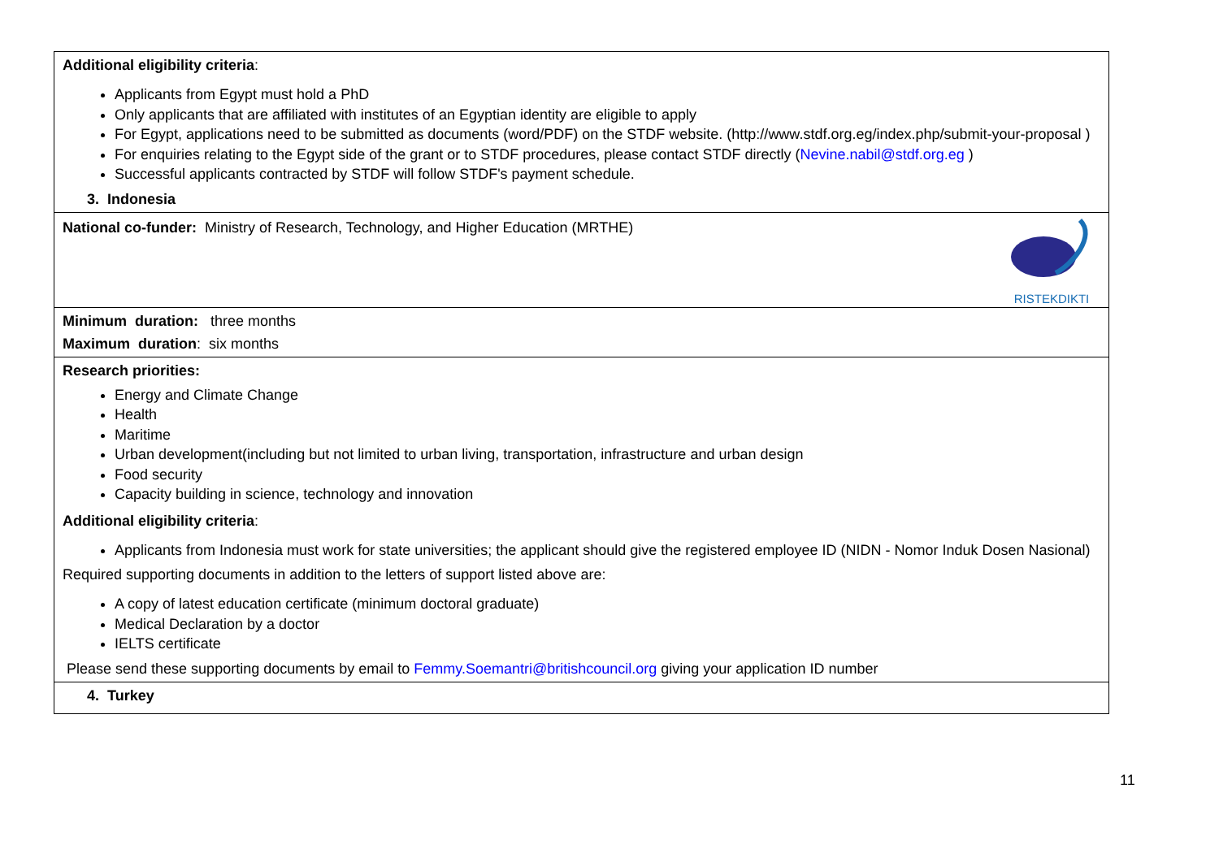| Additional eligibility criteria : Applicants from Egypt must hold a PhD Only applicants that are affiliated with institutes of an Egyptian identity are eligible to apply For Egypt, applications need to be submitted as documents (word/PDF) on the STDF website. (http://www.stdf.org.eg/index.php/submit-your-proposal ) For enquiries relating to the Egypt side of the grant or to STDF procedures, please contact STDF directly ( Nevine.nabil@stdf.org.eg ) Successful applicants contracted by STDF will follow STDF's payment schedule. 3. Indonesia |
| RISTEKDIKTI National co-funder: Ministry of Research, Technology, and Higher Education (MRTHE) |
| Minimum duration: three months Maximum duration : six months |
| Research priorities: Energy and Climate Change Health Maritime Urban development(including but not limited to urban living, transportation, infrastructure and urban design Food security Capacity building in science, technology and innovation Additional eligibility criteria : Applicants from Indonesia must work for state universities; the applicant should give the registered employee ID (NIDN - Nomor Induk Dosen Nasional) Required supporting documents in addition to the letters of support listed above are: A copy of latest education certificate (minimum doctoral graduate) Medical Declaration by a doctor IELTS certificate Please send these supporting documents by email to Femmy.Soemantri@britishcouncil.org giving your application ID number |
| 4. Turkey |
11